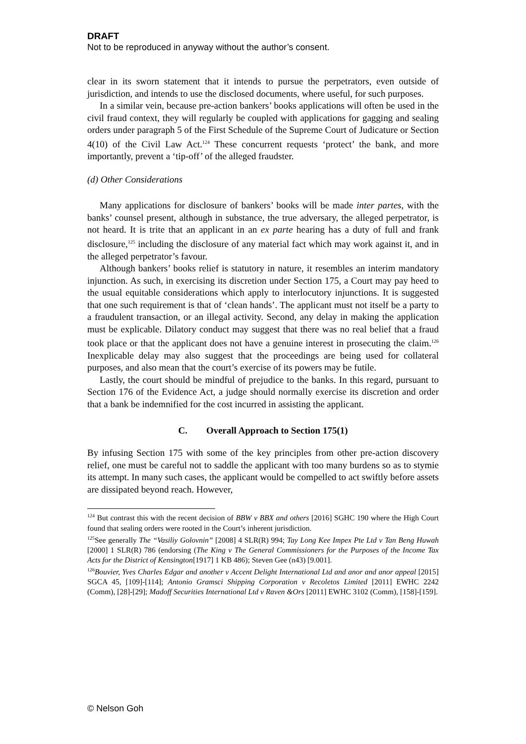DRAFT
Not to be reproduced in anyway without the author’s consent.
clear in its sworn statement that it intends to pursue the perpetrators, even outside of jurisdiction, and intends to use the disclosed documents, where useful, for such purposes.
In a similar vein, because pre-action bankers’ books applications will often be used in the civil fraud context, they will regularly be coupled with applications for gagging and sealing orders under paragraph 5 of the First Schedule of the Supreme Court of Judicature or Section 4(10) of the Civil Law Act.<sup>124</sup> These concurrent requests ‘protect’ the bank, and more importantly, prevent a ‘tip-off’ of the alleged fraudster.
(d) Other Considerations
Many applications for disclosure of bankers’ books will be made inter partes, with the banks’ counsel present, although in substance, the true adversary, the alleged perpetrator, is not heard. It is trite that an applicant in an ex parte hearing has a duty of full and frank disclosure,<sup>125</sup> including the disclosure of any material fact which may work against it, and in the alleged perpetrator’s favour.
Although bankers’ books relief is statutory in nature, it resembles an interim mandatory injunction. As such, in exercising its discretion under Section 175, a Court may pay heed to the usual equitable considerations which apply to interlocutory injunctions. It is suggested that one such requirement is that of ‘clean hands’. The applicant must not itself be a party to a fraudulent transaction, or an illegal activity. Second, any delay in making the application must be explicable. Dilatory conduct may suggest that there was no real belief that a fraud took place or that the applicant does not have a genuine interest in prosecuting the claim.<sup>126</sup> Inexplicable delay may also suggest that the proceedings are being used for collateral purposes, and also mean that the court’s exercise of its powers may be futile.
Lastly, the court should be mindful of prejudice to the banks. In this regard, pursuant to Section 176 of the Evidence Act, a judge should normally exercise its discretion and order that a bank be indemnified for the cost incurred in assisting the applicant.
C. Overall Approach to Section 175(1)
By infusing Section 175 with some of the key principles from other pre-action discovery relief, one must be careful not to saddle the applicant with too many burdens so as to stymie its attempt. In many such cases, the applicant would be compelled to act swiftly before assets are dissipated beyond reach. However,
<sup>124</sup> But contrast this with the recent decision of BBW v BBX and others [2016] SGHC 190 where the High Court found that sealing orders were rooted in the Court’s inherent jurisdiction.
<sup>125</sup> See generally The “Vasiliy Golovnin” [2008] 4 SLR(R) 994; Tay Long Kee Impex Pte Ltd v Tan Beng Huwah [2000] 1 SLR(R) 786 (endorsing (The King v The General Commissioners for the Purposes of the Income Tax Acts for the District of Kensington[1917] 1 KB 486); Steven Gee (n43) [9.001].
<sup>126</sup> Bouvier, Yves Charles Edgar and another v Accent Delight International Ltd and anor and anor appeal [2015] SGCA 45, [109]-[114]; Antonio Gramsci Shipping Corporation v Recoletos Limited [2011] EWHC 2242 (Comm), [28]-[29]; Madoff Securities International Ltd v Raven &Ors [2011] EWHC 3102 (Comm), [158]-[159].
© Nelson Goh